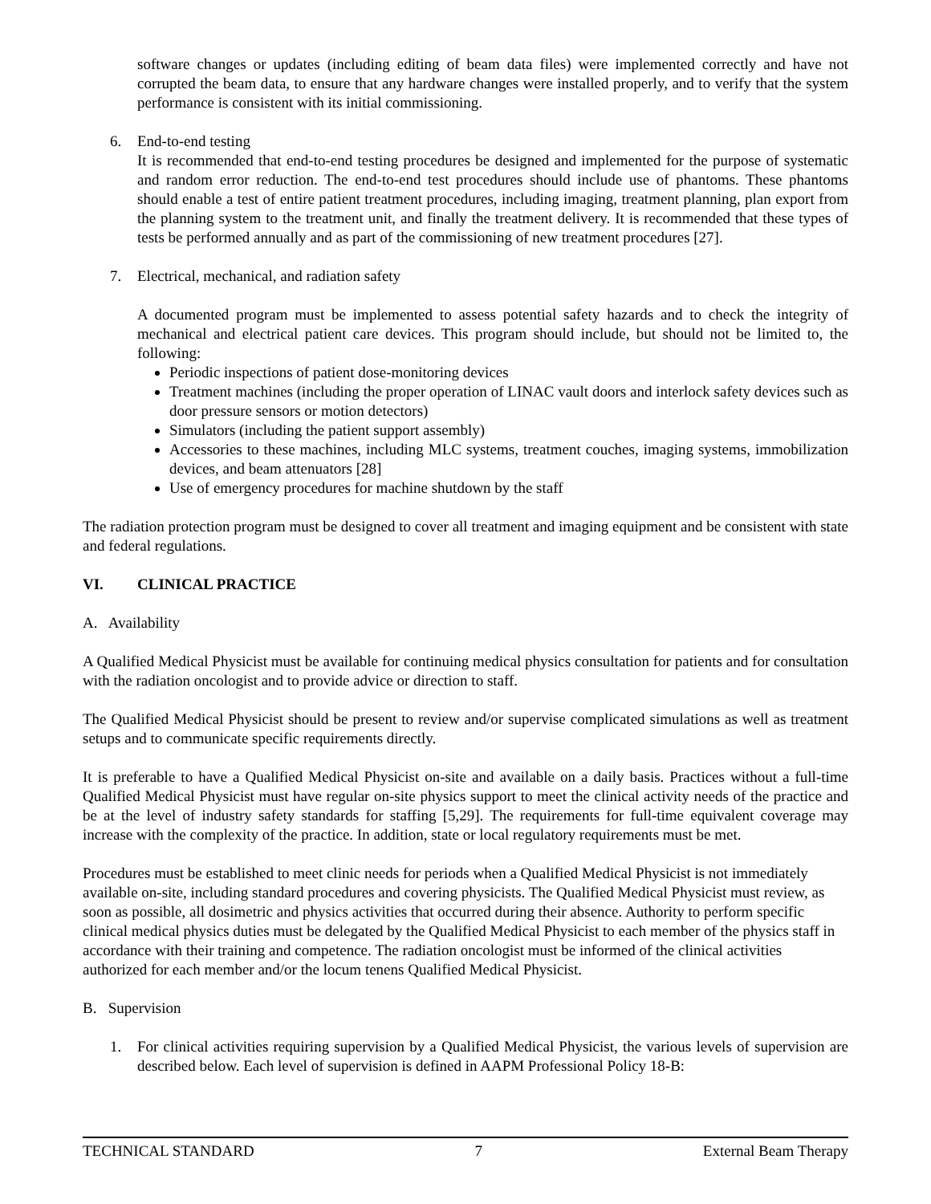software changes or updates (including editing of beam data files) were implemented correctly and have not corrupted the beam data, to ensure that any hardware changes were installed properly, and to verify that the system performance is consistent with its initial commissioning.
6. End-to-end testing
It is recommended that end-to-end testing procedures be designed and implemented for the purpose of systematic and random error reduction. The end-to-end test procedures should include use of phantoms. These phantoms should enable a test of entire patient treatment procedures, including imaging, treatment planning, plan export from the planning system to the treatment unit, and finally the treatment delivery. It is recommended that these types of tests be performed annually and as part of the commissioning of new treatment procedures [27].
7. Electrical, mechanical, and radiation safety
A documented program must be implemented to assess potential safety hazards and to check the integrity of mechanical and electrical patient care devices. This program should include, but should not be limited to, the following:
Periodic inspections of patient dose-monitoring devices
Treatment machines (including the proper operation of LINAC vault doors and interlock safety devices such as door pressure sensors or motion detectors)
Simulators (including the patient support assembly)
Accessories to these machines, including MLC systems, treatment couches, imaging systems, immobilization devices, and beam attenuators [28]
Use of emergency procedures for machine shutdown by the staff
The radiation protection program must be designed to cover all treatment and imaging equipment and be consistent with state and federal regulations.
VI. CLINICAL PRACTICE
A. Availability
A Qualified Medical Physicist must be available for continuing medical physics consultation for patients and for consultation with the radiation oncologist and to provide advice or direction to staff.
The Qualified Medical Physicist should be present to review and/or supervise complicated simulations as well as treatment setups and to communicate specific requirements directly.
It is preferable to have a Qualified Medical Physicist on-site and available on a daily basis. Practices without a full-time Qualified Medical Physicist must have regular on-site physics support to meet the clinical activity needs of the practice and be at the level of industry safety standards for staffing [5,29]. The requirements for full-time equivalent coverage may increase with the complexity of the practice. In addition, state or local regulatory requirements must be met.
Procedures must be established to meet clinic needs for periods when a Qualified Medical Physicist is not immediately available on-site, including standard procedures and covering physicists. The Qualified Medical Physicist must review, as soon as possible, all dosimetric and physics activities that occurred during their absence. Authority to perform specific clinical medical physics duties must be delegated by the Qualified Medical Physicist to each member of the physics staff in accordance with their training and competence. The radiation oncologist must be informed of the clinical activities authorized for each member and/or the locum tenens Qualified Medical Physicist.
B. Supervision
1. For clinical activities requiring supervision by a Qualified Medical Physicist, the various levels of supervision are described below. Each level of supervision is defined in AAPM Professional Policy 18-B:
TECHNICAL STANDARD 7 External Beam Therapy